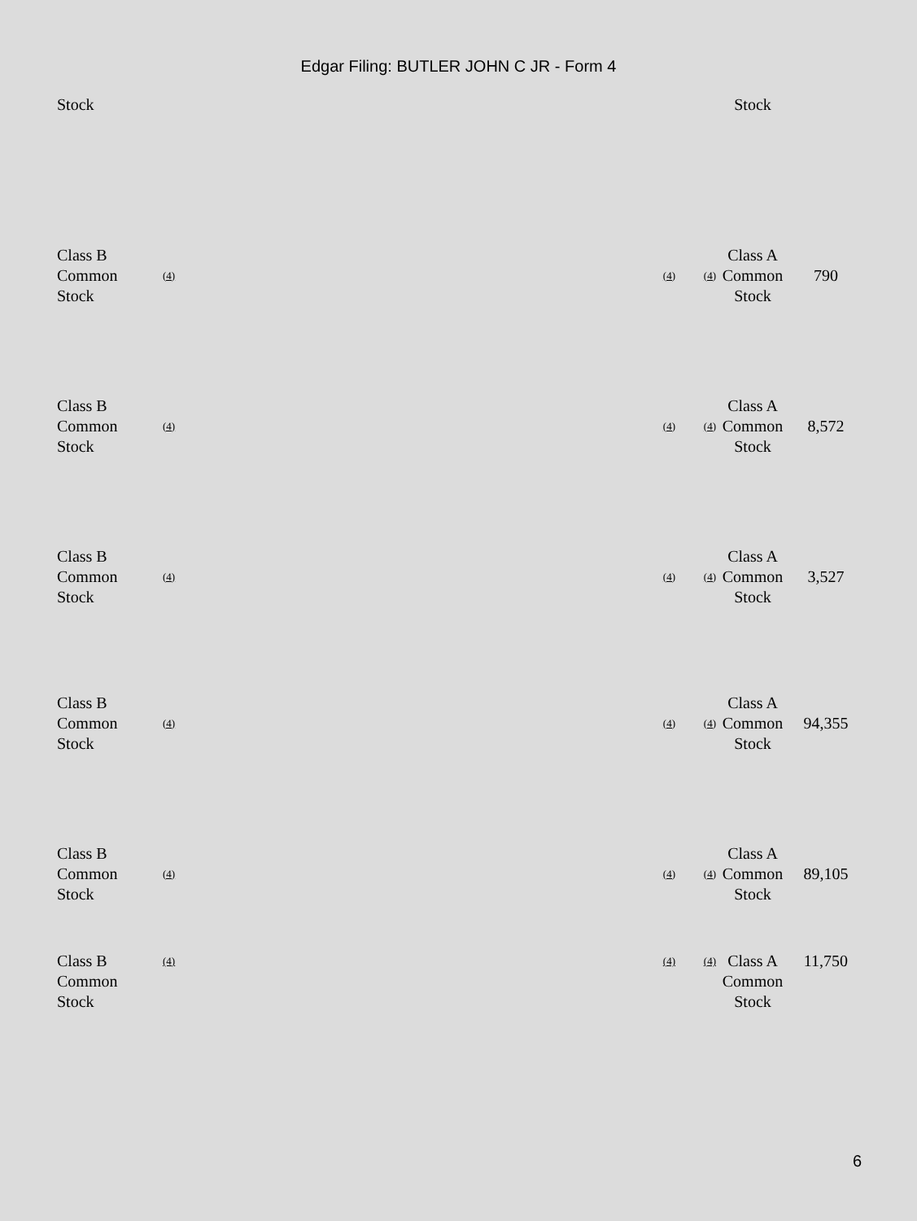Edgar Filing: BUTLER JOHN C JR - Form 4
| Stock | | | | Stock | |
| Class B Common Stock | (4) | (4) | (4) | Class A Common Stock | 790 |
| Class B Common Stock | (4) | (4) | (4) | Class A Common Stock | 8,572 |
| Class B Common Stock | (4) | (4) | (4) | Class A Common Stock | 3,527 |
| Class B Common Stock | (4) | (4) | (4) | Class A Common Stock | 94,355 |
| Class B Common Stock | (4) | (4) | (4) | Class A Common Stock | 89,105 |
| Class B Common Stock | (4) | (4) | (4) | Class A Common Stock | 11,750 |
6